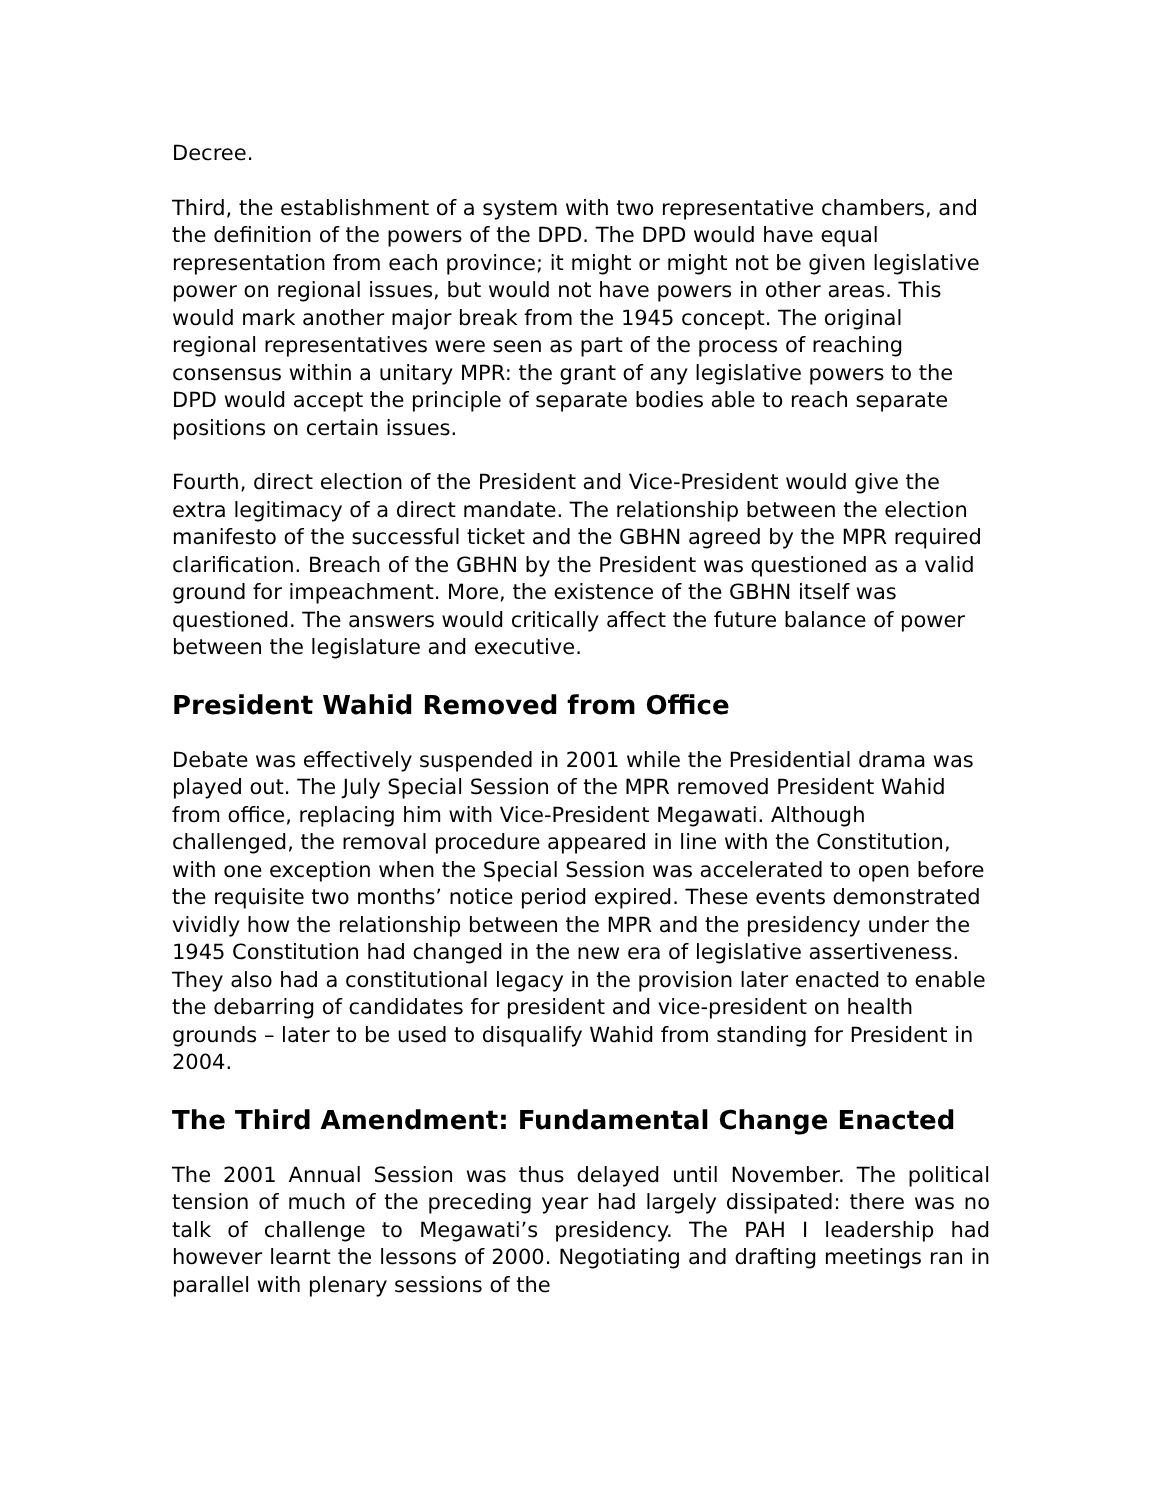Decree.
Third, the establishment of a system with two representative chambers, and the definition of the powers of the DPD. The DPD would have equal representation from each province; it might or might not be given legislative power on regional issues, but would not have powers in other areas. This would mark another major break from the 1945 concept. The original regional representatives were seen as part of the process of reaching consensus within a unitary MPR: the grant of any legislative powers to the DPD would accept the principle of separate bodies able to reach separate positions on certain issues.
Fourth, direct election of the President and Vice-President would give the extra legitimacy of a direct mandate. The relationship between the election manifesto of the successful ticket and the GBHN agreed by the MPR required clarification. Breach of the GBHN by the President was questioned as a valid ground for impeachment. More, the existence of the GBHN itself was questioned. The answers would critically affect the future balance of power between the legislature and executive.
President Wahid Removed from Office
Debate was effectively suspended in 2001 while the Presidential drama was played out. The July Special Session of the MPR removed President Wahid from office, replacing him with Vice-President Megawati. Although challenged, the removal procedure appeared in line with the Constitution, with one exception when the Special Session was accelerated to open before the requisite two months’ notice period expired. These events demonstrated vividly how the relationship between the MPR and the presidency under the 1945 Constitution had changed in the new era of legislative assertiveness. They also had a constitutional legacy in the provision later enacted to enable the debarring of candidates for president and vice-president on health grounds – later to be used to disqualify Wahid from standing for President in 2004.
The Third Amendment: Fundamental Change Enacted
The 2001 Annual Session was thus delayed until November. The political tension of much of the preceding year had largely dissipated: there was no talk of challenge to Megawati’s presidency. The PAH I leadership had however learnt the lessons of 2000. Negotiating and drafting meetings ran in parallel with plenary sessions of the